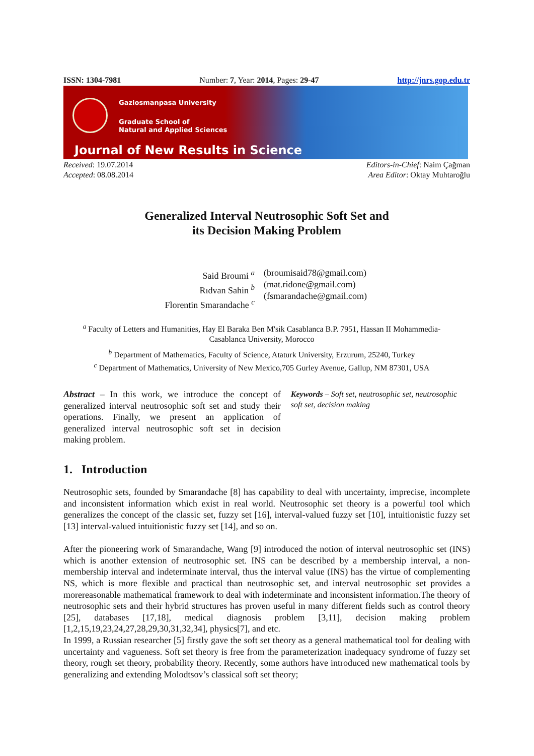ISSN: 1304-7981 Number: 7, Year: 2014, Pages: 29-47 http://jnrs.gop.edu.tr
Gaziosmanpasa University
Graduate School of
Natural and Applied Sciences
Journal of New Results in Science
Received: 19.07.2014
Accepted: 08.08.2014
Editors-in-Chief: Naim Çağman
Area Editor: Oktay Muhtaroğlu
Generalized Interval Neutrosophic Soft Set and
its Decision Making Problem
Said Broumi <sup>a</sup>
Rıdvan Sahin <sup>b</sup>
Florentin Smarandache <sup>c</sup>
(broumisaid78@gmail.com)
(mat.ridone@gmail.com)
(fsmarandache@gmail.com)
<sup>a</sup> Faculty of Letters and Humanities, Hay El Baraka Ben M'sik Casablanca B.P. 7951, Hassan II Mohammedia-Casablanca University, Morocco
<sup>b</sup> Department of Mathematics, Faculty of Science, Ataturk University, Erzurum, 25240, Turkey
<sup>c</sup> Department of Mathematics, University of New Mexico,705 Gurley Avenue, Gallup, NM 87301, USA
Abstract – In this work, we introduce the concept of generalized interval neutrosophic soft set and study their operations. Finally, we present an application of generalized interval neutrosophic soft set in decision making problem.
Keywords – Soft set, neutrosophic set, neutrosophic soft set, decision making
1. Introduction
Neutrosophic sets, founded by Smarandache [8] has capability to deal with uncertainty, imprecise, incomplete and inconsistent information which exist in real world. Neutrosophic set theory is a powerful tool which generalizes the concept of the classic set, fuzzy set [16], interval-valued fuzzy set [10], intuitionistic fuzzy set [13] interval-valued intuitionistic fuzzy set [14], and so on.
After the pioneering work of Smarandache, Wang [9] introduced the notion of interval neutrosophic set (INS) which is another extension of neutrosophic set. INS can be described by a membership interval, a non-membership interval and indeterminate interval, thus the interval value (INS) has the virtue of complementing NS, which is more flexible and practical than neutrosophic set, and interval neutrosophic set provides a morereasonable mathematical framework to deal with indeterminate and inconsistent information.The theory of neutrosophic sets and their hybrid structures has proven useful in many different fields such as control theory [25], databases [17,18], medical diagnosis problem [3,11], decision making problem [1,2,15,19,23,24,27,28,29,30,31,32,34], physics[7], and etc.
In 1999, a Russian researcher [5] firstly gave the soft set theory as a general mathematical tool for dealing with uncertainty and vagueness. Soft set theory is free from the parameterization inadequacy syndrome of fuzzy set theory, rough set theory, probability theory. Recently, some authors have introduced new mathematical tools by generalizing and extending Molodtsov’s classical soft set theory;